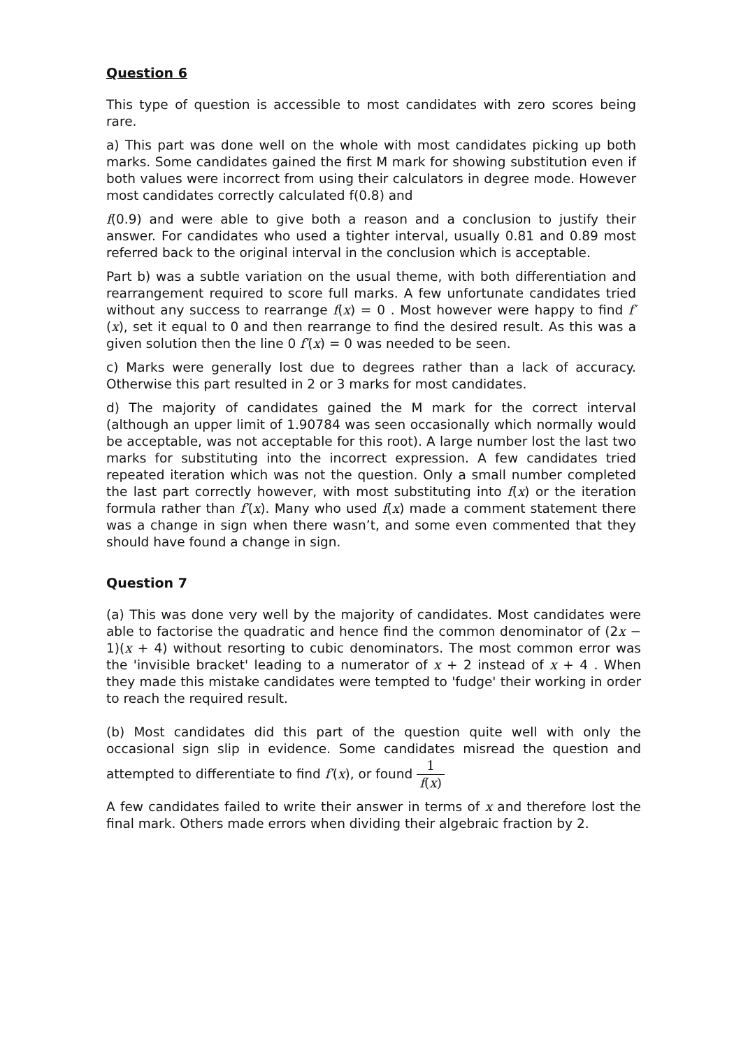Question 6
This type of question is accessible to most candidates with zero scores being rare.
a) This part was done well on the whole with most candidates picking up both marks. Some candidates gained the first M mark for showing substitution even if both values were incorrect from using their calculators in degree mode. However most candidates correctly calculated f(0.8) and
f(0.9) and were able to give both a reason and a conclusion to justify their answer. For candidates who used a tighter interval, usually 0.81 and 0.89 most referred back to the original interval in the conclusion which is acceptable.
Part b) was a subtle variation on the usual theme, with both differentiation and rearrangement required to score full marks. A few unfortunate candidates tried without any success to rearrange f(x) = 0 . Most however were happy to find f′(x), set it equal to 0 and then rearrange to find the desired result. As this was a given solution then the line 0 f′(x) = 0 was needed to be seen.
c) Marks were generally lost due to degrees rather than a lack of accuracy. Otherwise this part resulted in 2 or 3 marks for most candidates.
d) The majority of candidates gained the M mark for the correct interval (although an upper limit of 1.90784 was seen occasionally which normally would be acceptable, was not acceptable for this root). A large number lost the last two marks for substituting into the incorrect expression. A few candidates tried repeated iteration which was not the question. Only a small number completed the last part correctly however, with most substituting into f(x) or the iteration formula rather than f′(x). Many who used f(x) made a comment statement there was a change in sign when there wasn’t, and some even commented that they should have found a change in sign.
Question 7
(a) This was done very well by the majority of candidates. Most candidates were able to factorise the quadratic and hence find the common denominator of (2x − 1)(x + 4) without resorting to cubic denominators. The most common error was the 'invisible bracket' leading to a numerator of x + 2 instead of x + 4 . When they made this mistake candidates were tempted to 'fudge' their working in order to reach the required result.
(b) Most candidates did this part of the question quite well with only the occasional sign slip in evidence. Some candidates misread the question and attempted to differentiate to find f′(x), or found 1 f(x)
A few candidates failed to write their answer in terms of x and therefore lost the final mark. Others made errors when dividing their algebraic fraction by 2.